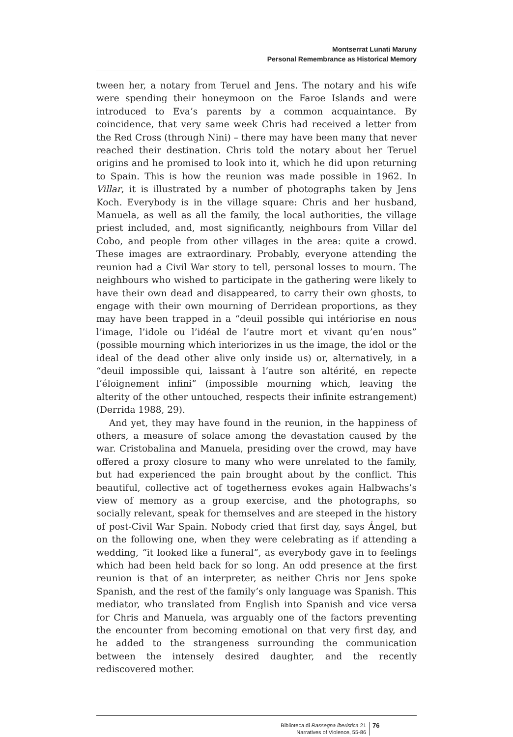Montserrat Lunati Maruny
Personal Remembrance as Historical Memory
tween her, a notary from Teruel and Jens. The notary and his wife were spending their honeymoon on the Faroe Islands and were introduced to Eva’s parents by a common acquaintance. By coincidence, that very same week Chris had received a letter from the Red Cross (through Nini) – there may have been many that never reached their destination. Chris told the notary about her Teruel origins and he promised to look into it, which he did upon returning to Spain. This is how the reunion was made possible in 1962. In Villar, it is illustrated by a number of photographs taken by Jens Koch. Everybody is in the village square: Chris and her husband, Manuela, as well as all the family, the local authorities, the village priest included, and, most significantly, neighbours from Villar del Cobo, and people from other villages in the area: quite a crowd. These images are extraordinary. Probably, everyone attending the reunion had a Civil War story to tell, personal losses to mourn. The neighbours who wished to participate in the gathering were likely to have their own dead and disappeared, to carry their own ghosts, to engage with their own mourning of Derridean proportions, as they may have been trapped in a “deuil possible qui intériorise en nous l’image, l’idole ou l’idéal de l’autre mort et vivant qu’en nous” (possible mourning which interiorizes in us the image, the idol or the ideal of the dead other alive only inside us) or, alternatively, in a “deuil impossible qui, laissant à l’autre son altérité, en repecte l’éloignement infini” (impossible mourning which, leaving the alterity of the other untouched, respects their infinite estrangement) (Derrida 1988, 29).
And yet, they may have found in the reunion, in the happiness of others, a measure of solace among the devastation caused by the war. Cristobalina and Manuela, presiding over the crowd, may have offered a proxy closure to many who were unrelated to the family, but had experienced the pain brought about by the conflict. This beautiful, collective act of togetherness evokes again Halbwachs’s view of memory as a group exercise, and the photographs, so socially relevant, speak for themselves and are steeped in the history of post-Civil War Spain. Nobody cried that first day, says Ángel, but on the following one, when they were celebrating as if attending a wedding, “it looked like a funeral”, as everybody gave in to feelings which had been held back for so long. An odd presence at the first reunion is that of an interpreter, as neither Chris nor Jens spoke Spanish, and the rest of the family’s only language was Spanish. This mediator, who translated from English into Spanish and vice versa for Chris and Manuela, was arguably one of the factors preventing the encounter from becoming emotional on that very first day, and he added to the strangeness surrounding the communication between the intensely desired daughter, and the recently rediscovered mother.
Biblioteca di Rassegna iberistica 21
Narratives of Violence, 55-86
76